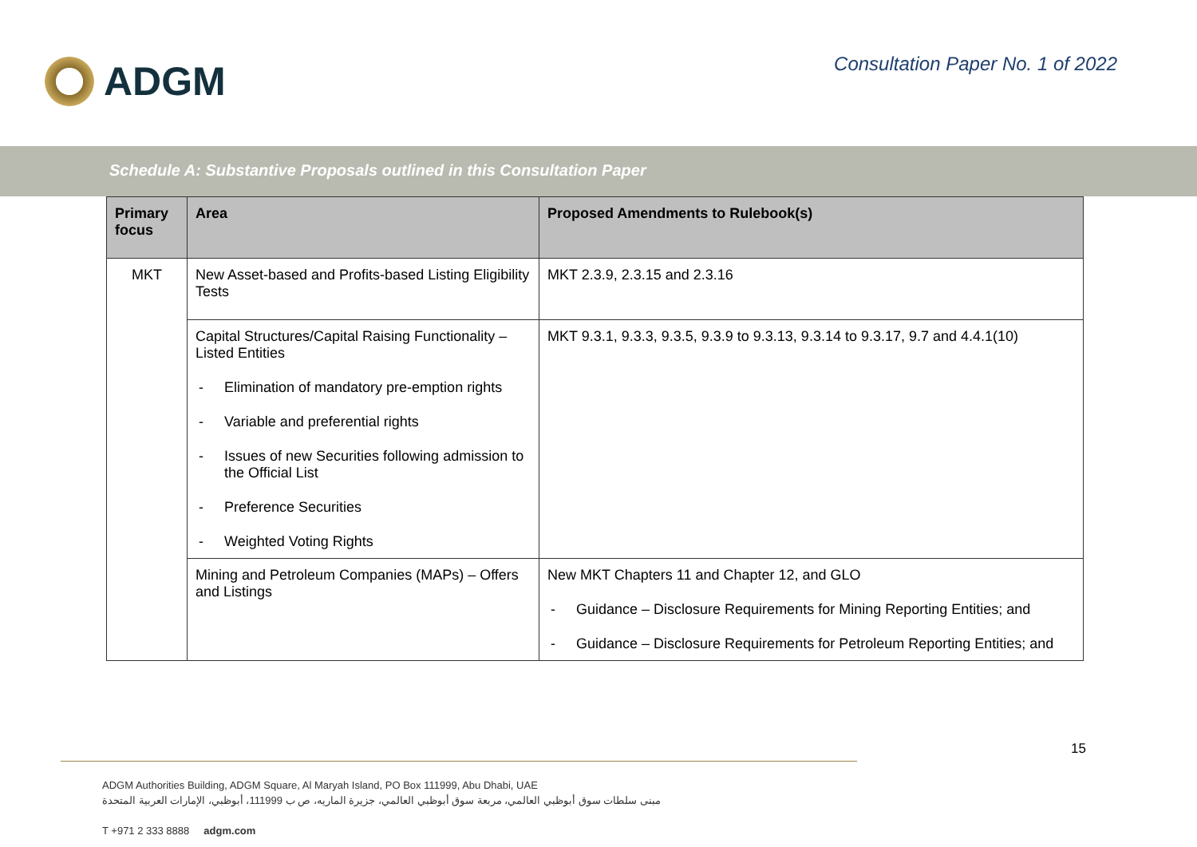ADGM
Consultation Paper No. 1 of 2022
Schedule A: Substantive Proposals outlined in this Consultation Paper
| Primary focus | Area | Proposed Amendments to Rulebook(s) |
| --- | --- | --- |
| MKT | New Asset-based and Profits-based Listing Eligibility Tests | MKT 2.3.9, 2.3.15 and 2.3.16 |
| | Capital Structures/Capital Raising Functionality – Listed Entities - Elimination of mandatory pre-emption rights - Variable and preferential rights - Issues of new Securities following admission to the Official List - Preference Securities - Weighted Voting Rights | MKT 9.3.1, 9.3.3, 9.3.5, 9.3.9 to 9.3.13, 9.3.14 to 9.3.17, 9.7 and 4.4.1(10) |
| | Mining and Petroleum Companies (MAPs) – Offers and Listings | New MKT Chapters 11 and Chapter 12, and GLO - Guidance – Disclosure Requirements for Mining Reporting Entities; and - Guidance – Disclosure Requirements for Petroleum Reporting Entities; and |
15
ADGM Authorities Building, ADGM Square, Al Maryah Island, PO Box 111999, Abu Dhabi, UAE
مبنى سلطات سوق أبوظبي العالمي، مربعة سوق أبوظبي العالمي، جزيرة الماريه، ص ب 111999، أبوظبي، الإمارات العربية المتحدة
T +971 2 333 8888 adgm.com